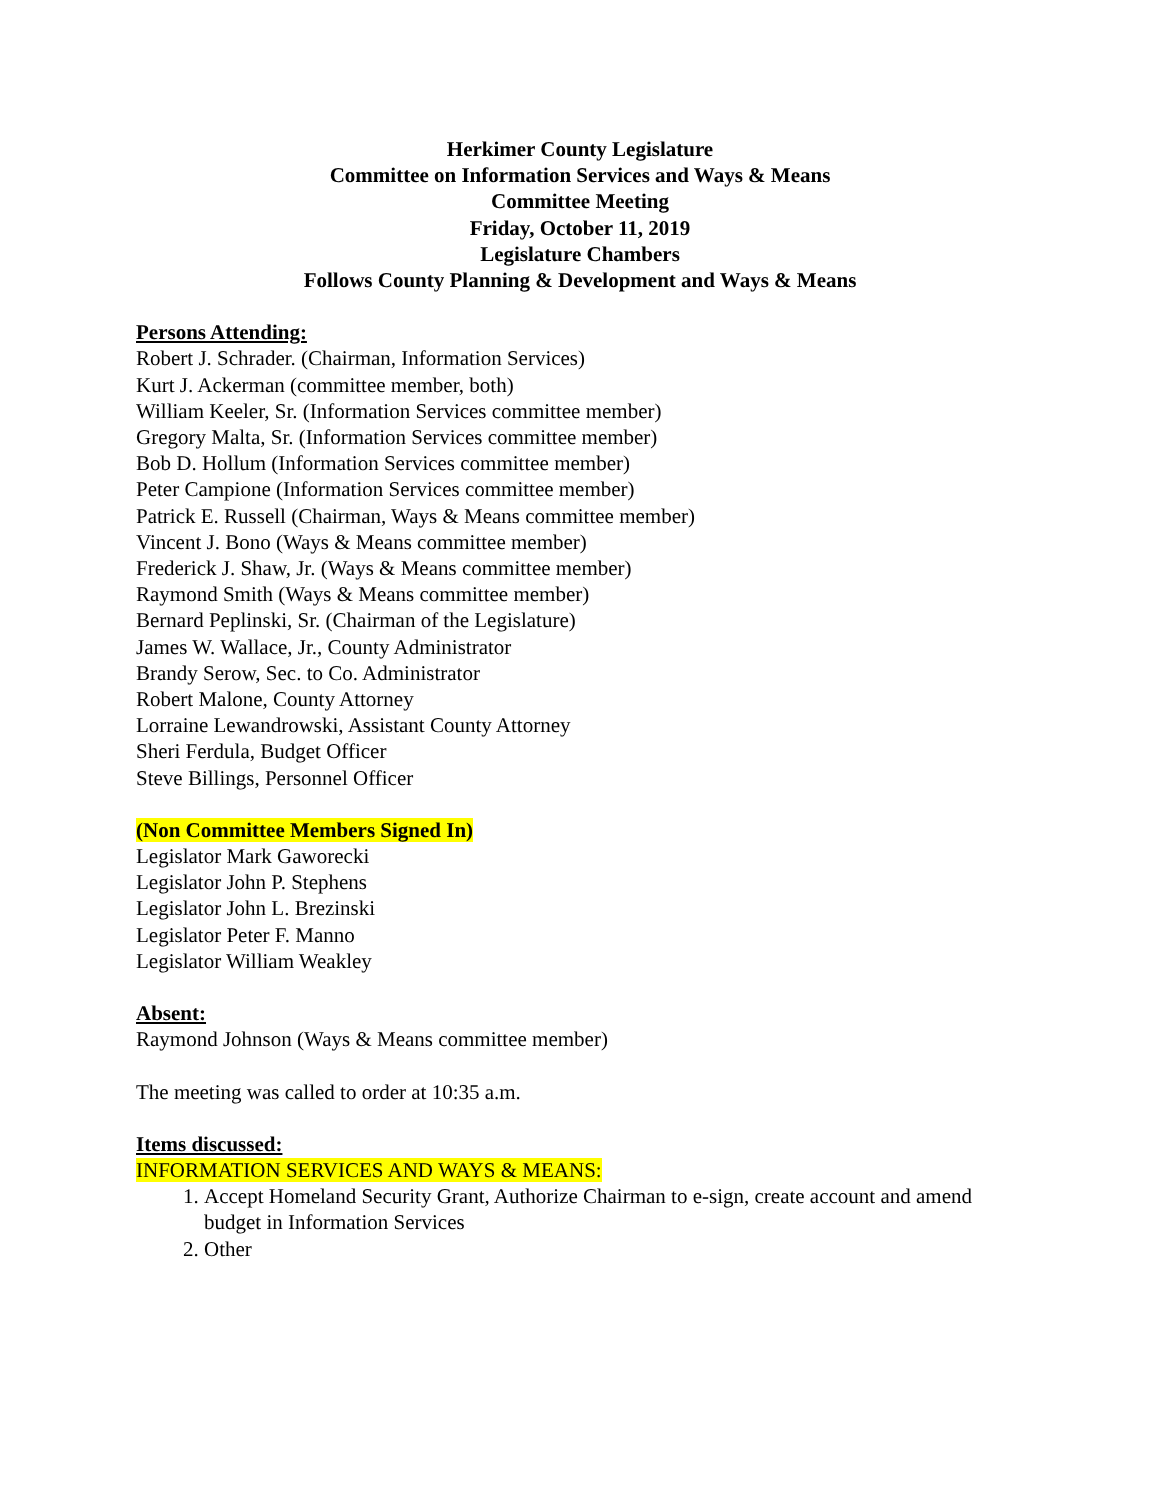Herkimer County Legislature
Committee on Information Services and Ways & Means
Committee Meeting
Friday, October 11, 2019
Legislature Chambers
Follows County Planning & Development and Ways & Means
Persons Attending:
Robert J. Schrader. (Chairman, Information Services)
Kurt J. Ackerman (committee member, both)
William Keeler, Sr. (Information Services committee member)
Gregory Malta, Sr. (Information Services committee member)
Bob D. Hollum (Information Services committee member)
Peter Campione (Information Services committee member)
Patrick E. Russell (Chairman, Ways & Means committee member)
Vincent J. Bono (Ways & Means committee member)
Frederick J. Shaw, Jr. (Ways & Means committee member)
Raymond Smith (Ways & Means committee member)
Bernard Peplinski, Sr. (Chairman of the Legislature)
James W. Wallace, Jr., County Administrator
Brandy Serow, Sec. to Co. Administrator
Robert Malone, County Attorney
Lorraine Lewandrowski, Assistant County Attorney
Sheri Ferdula, Budget Officer
Steve Billings, Personnel Officer
(Non Committee Members Signed In)
Legislator Mark Gaworecki
Legislator John P. Stephens
Legislator John L. Brezinski
Legislator Peter F. Manno
Legislator William Weakley
Absent:
Raymond Johnson (Ways & Means committee member)
The meeting was called to order at 10:35 a.m.
Items discussed:
INFORMATION SERVICES AND WAYS & MEANS:
1. Accept Homeland Security Grant, Authorize Chairman to e-sign, create account and amend budget in Information Services
2. Other